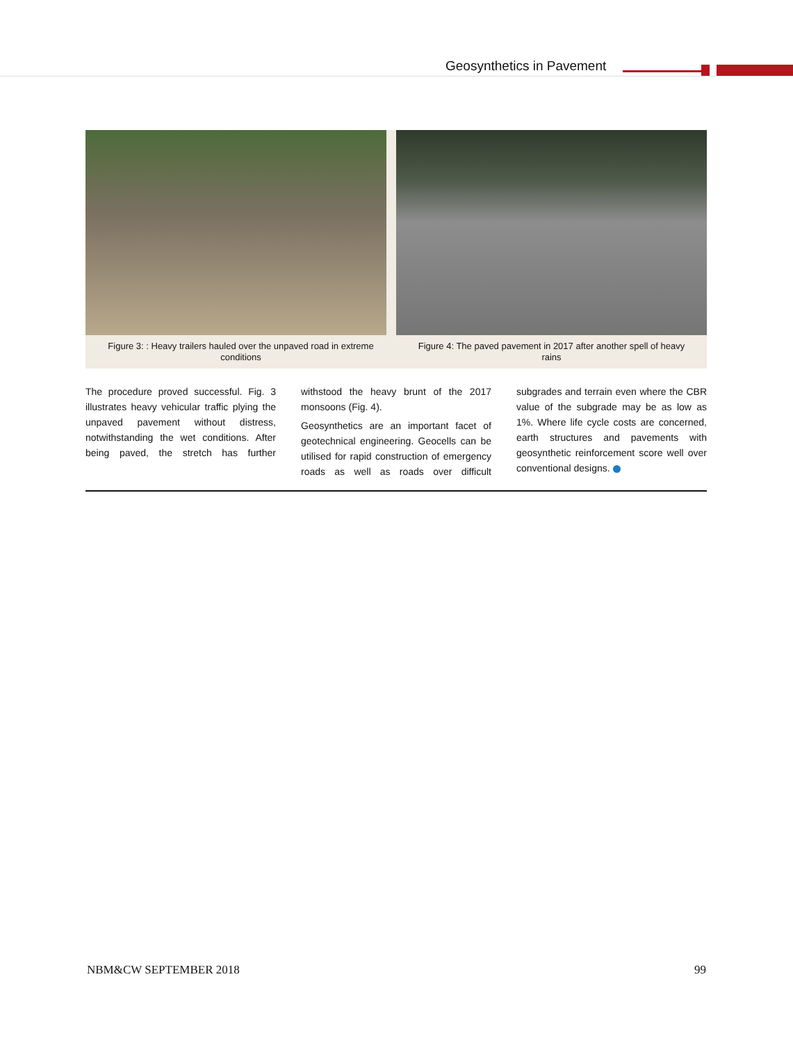Geosynthetics in Pavement
Figure 3: : Heavy trailers hauled over the unpaved road in extreme conditions
Figure 4: The paved pavement in 2017 after another spell of heavy rains
The procedure proved successful. Fig. 3 illustrates heavy vehicular traffic plying the unpaved pavement without distress, notwithstanding the wet conditions. After being paved, the stretch has further withstood the heavy brunt of the 2017 monsoons (Fig. 4).
Geosynthetics are an important facet of geotechnical engineering. Geocells can be utilised for rapid construction of emergency roads as well as roads over difficult subgrades and terrain even where the CBR value of the subgrade may be as low as 1%. Where life cycle costs are concerned, earth structures and pavements with geosynthetic reinforcement score well over conventional designs.
NBM&CW SEPTEMBER 2018 99